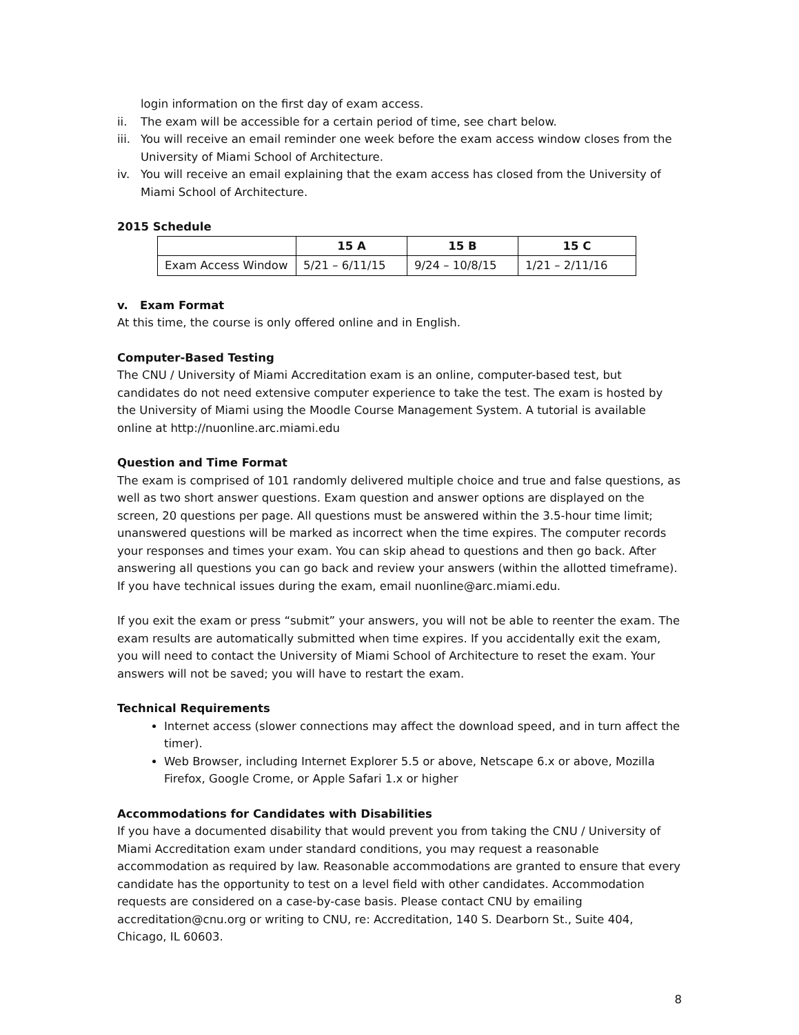login information on the first day of exam access.
ii. The exam will be accessible for a certain period of time, see chart below.
iii. You will receive an email reminder one week before the exam access window closes from the University of Miami School of Architecture.
iv. You will receive an email explaining that the exam access has closed from the University of Miami School of Architecture.
2015 Schedule
| | 15 A | 15 B | 15 C |
| --- | --- | --- | --- |
| Exam Access Window | 5/21 – 6/11/15 | 9/24 – 10/8/15 | 1/21 – 2/11/16 |
v. Exam Format
At this time, the course is only offered online and in English.
Computer-Based Testing
The CNU / University of Miami Accreditation exam is an online, computer-based test, but candidates do not need extensive computer experience to take the test. The exam is hosted by the University of Miami using the Moodle Course Management System. A tutorial is available online at http://nuonline.arc.miami.edu
Question and Time Format
The exam is comprised of 101 randomly delivered multiple choice and true and false questions, as well as two short answer questions. Exam question and answer options are displayed on the screen, 20 questions per page. All questions must be answered within the 3.5-hour time limit; unanswered questions will be marked as incorrect when the time expires. The computer records your responses and times your exam. You can skip ahead to questions and then go back. After answering all questions you can go back and review your answers (within the allotted timeframe). If you have technical issues during the exam, email nuonline@arc.miami.edu.
If you exit the exam or press “submit” your answers, you will not be able to reenter the exam. The exam results are automatically submitted when time expires. If you accidentally exit the exam, you will need to contact the University of Miami School of Architecture to reset the exam. Your answers will not be saved; you will have to restart the exam.
Technical Requirements
Internet access (slower connections may affect the download speed, and in turn affect the timer).
Web Browser, including Internet Explorer 5.5 or above, Netscape 6.x or above, Mozilla Firefox, Google Crome, or Apple Safari 1.x or higher
Accommodations for Candidates with Disabilities
If you have a documented disability that would prevent you from taking the CNU / University of Miami Accreditation exam under standard conditions, you may request a reasonable accommodation as required by law. Reasonable accommodations are granted to ensure that every candidate has the opportunity to test on a level field with other candidates. Accommodation requests are considered on a case-by-case basis. Please contact CNU by emailing accreditation@cnu.org or writing to CNU, re: Accreditation, 140 S. Dearborn St., Suite 404, Chicago, IL 60603.
8